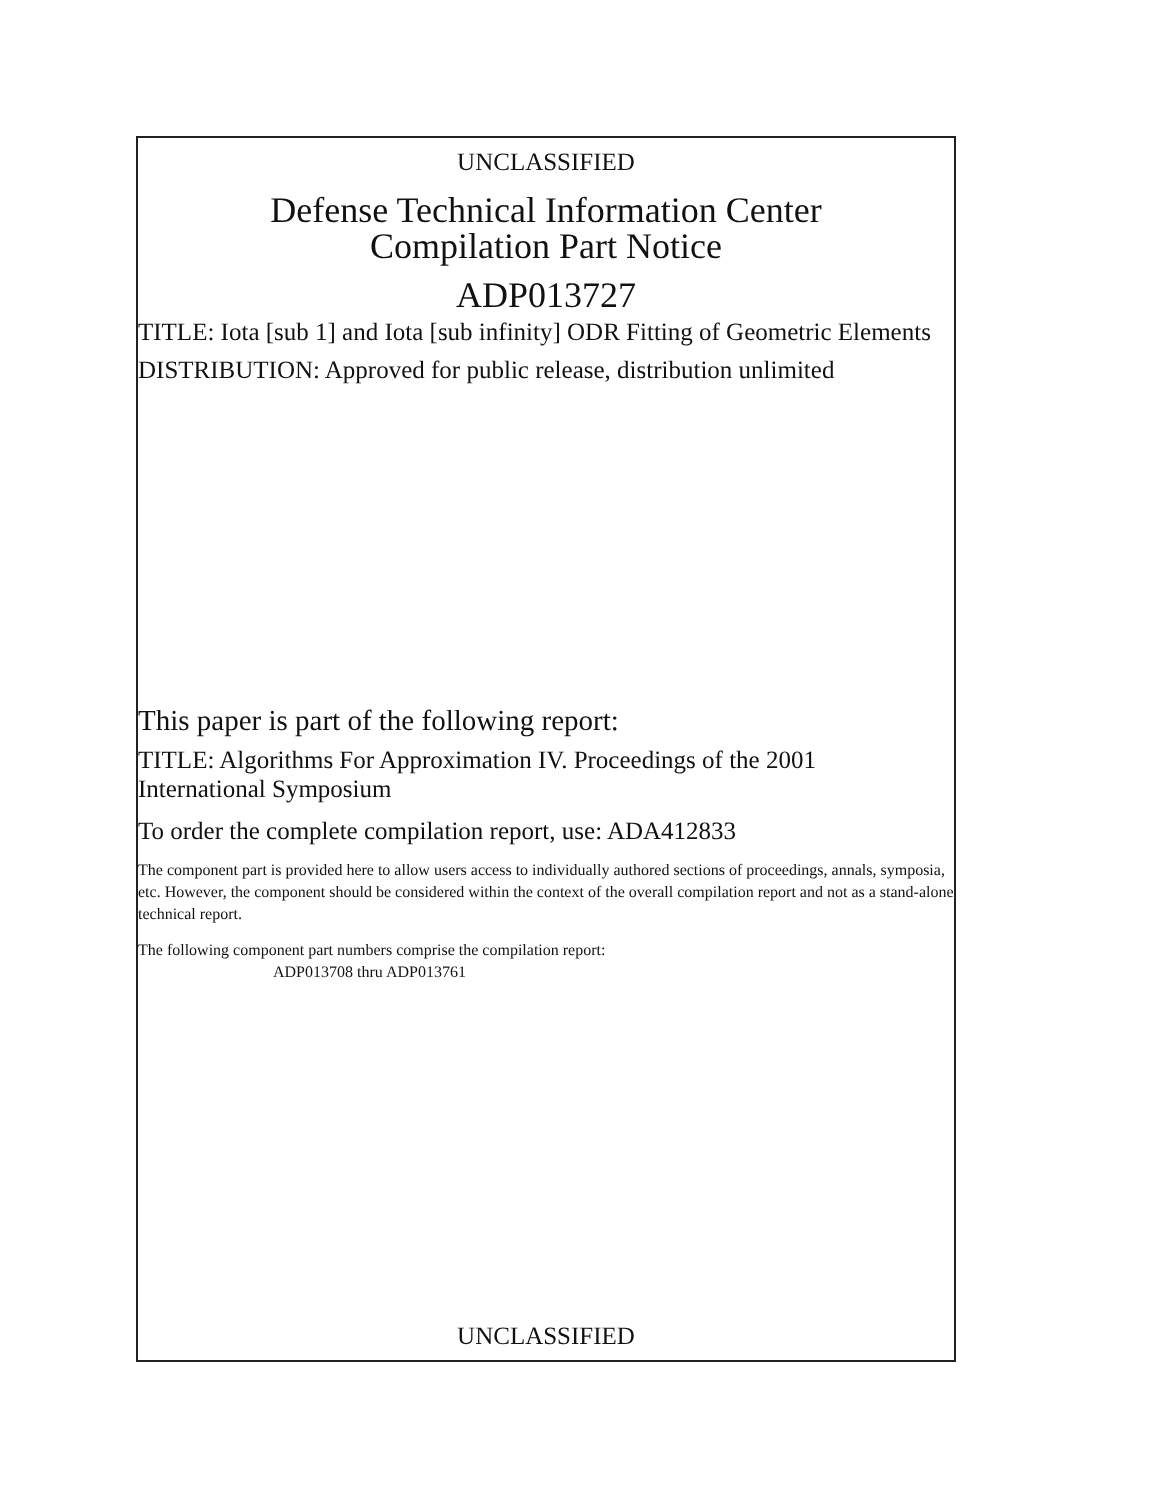UNCLASSIFIED
Defense Technical Information Center
Compilation Part Notice
ADP013727
TITLE: Iota [sub 1] and Iota [sub infinity] ODR Fitting of Geometric Elements
DISTRIBUTION: Approved for public release, distribution unlimited
This paper is part of the following report:
TITLE: Algorithms For Approximation IV. Proceedings of the 2001 International Symposium
To order the complete compilation report, use: ADA412833
The component part is provided here to allow users access to individually authored sections of proceedings, annals, symposia, etc. However, the component should be considered within the context of the overall compilation report and not as a stand-alone technical report.
The following component part numbers comprise the compilation report:
ADP013708 thru ADP013761
UNCLASSIFIED